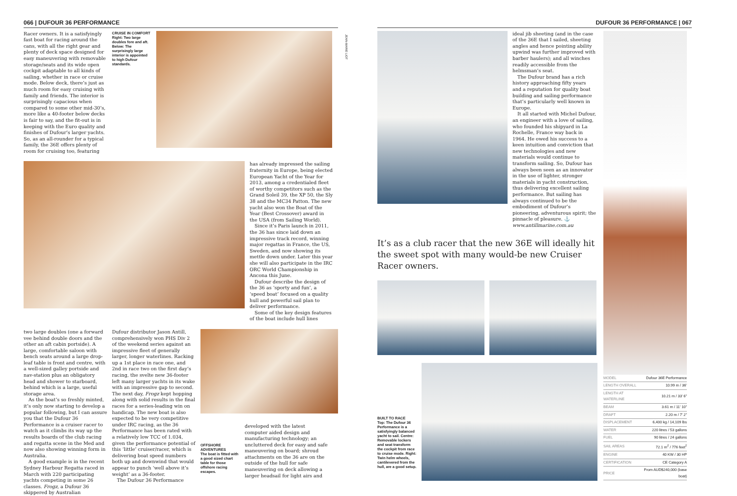066 | DUFOUR 36 PERFORMANCE
Racer owners. It is a satisfyingly fast boat for racing around the cans, with all the right gear and plenty of deck space designed for easy maneuvering with removable storage/seats and its wide open cockpit adaptable to all kinds of sailing, whether in race or cruise mode. Below deck, there’s just as much room for easy cruising with family and friends. The interior is surprisingly capacious when compared to some other mid-30’s, more like a 40-footer below decks is fair to say, and the fit-out is in keeping with the Euro quality and finishes of Dufour’s larger yachts. So, as an all-rounder for a typical family, the 36E offers plenty of room for cruising too, featuring
CRUISE IN COMFORT
Right: Two large doubles fore and aft. Below: The surprisingly large interior is appointed to high Dufour standards.
has already impressed the sailing fraternity in Europe, being elected European Yacht of the Year for 2013, among a credentialed fleet of worthy competitors such as the Grand Soleil 39, the XP 50, the Sly 38 and the MC34 Patton. The new yacht also won the Boat of the Year (Best Crossover) award in the USA (from Sailing World).
Since it’s Paris launch in 2011, the 36 has since laid down an impressive track record, winning major regattas in France, the US, Sweden, and now showing its mettle down under. Later this year she will also participate in the IRC ORC World Championship in Ancona this June.
Dufour describe the design of the 36 as ‘sporty and fun’, a ‘speed boat’ focused on a quality hull and powerful sail plan to deliver performance.
Some of the key design features of the boat include hull lines
two large doubles (one a forward vee behind double doors and the other an aft cabin portside). A large, comfortable saloon with bench seats around a large drop-leaf table is front and centre, with a well-sized galley portside and nav-station plus an obligatory head and shower to starboard, behind which is a large, useful storage area.
As the boat’s so freshly minted, it’s only now starting to develop a popular following, but I can assure you that the Dufour 36 Performance is a cruiser racer to watch as it climbs its way up the results boards of the club racing and regatta scene in the Med and now also showing winning form in Australia.
A good example is in the recent Sydney Harbour Regatta raced in March with 220 participating yachts competing in some 26 classes. Frogz, a Dufour 36 skippered by Australian
Dufour distributor Jason Antill, comprehensively won PHS Div 2 of the weekend series against an impressive fleet of generally larger, longer waterlines. Racking up a 1st place in race one, and 2nd in race two on the first day’s racing, the svelte new 36-footer left many larger yachts in its wake with an impressive gap to second. The next day, Frogz kept hopping along with solid results in the final races for a series-leading win on handicap. The new boat is also expected to be very competitive under IRC racing, as the 36 Performance has been rated with a relatively low TCC of 1.034, given the performance potential of this ‘little’ cruiser/racer, which is delivering boat speed numbers both up and downwind that would appear to punch ‘well above it’s weight’ as a 36-footer.
The Dufour 36 Performance
OFFSHORE ADVENTURES
The boat is fitted with a good sized chart table for those offshore racing escapes.
developed with the latest computer aided design and manufacturing technology; an uncluttered deck for easy and safe maneuvering on board; shroud attachments on the 36 are on the outside of the hull for safe maneuvering on deck allowing a larger headsail for light airs and
JEAN-MARIE LIOT
DUFOUR 36 PERFORMANCE | 067
ideal jib sheeting (and in the case of the 36E that I sailed, sheeting angles and hence pointing ability upwind was further improved with barber haulers); and all winches readily accessible from the helmsman’s seat.
The Dufour brand has a rich history approaching fifty years and a reputation for quality boat building and sailing performance that’s particularly well known in Europe.
It all started with Michel Dufour, an engineer with a love of sailing, who founded his shipyard in La Rochelle, France way back in 1964. He owed his success to a keen intuition and conviction that new technologies and new materials would continue to transform sailing. So, Dufour has always been seen as an innovator in the use of lighter, stronger materials in yacht construction, thus delivering excellent sailing performance. But sailing has always continued to be the embodiment of Dufour’s pioneering, adventurous spirit; the pinnacle of pleasure. ⚓
www.antillmarine.com.au
It’s as a club racer that the new 36E will ideally hit the sweet spot with many would-be new Cruiser Racer owners.
BUILT TO RACE
Top: The Dufour 36 Performance is a satisfyingly balanced yacht to sail. Centre: Removable lockers and seat transform the cockpit from race to cruise mode. Right: Twin helm wheels, cantilevered from the hull, are a good setup.
| MODEL | Dufour 36E Performance |
| LENGTH OVERALL | 10.99 m / 36’ |
| LENGTH AT WATERLINE | 10.21 m / 33’ 6” |
| BEAM | 3.61 m / 11’ 10” |
| DRAFT | 2.20 m / 7’ 2” |
| DISPLACEMENT | 6,400 kg / 14,109 lbs |
| WATER | 220 litres / 53 gallons |
| FUEL | 90 litres / 24 gallons |
| SAIL AREAS | 72.1 m<sup>2</sup> / 776 feet<sup>2</sup> |
| ENGINE | 40 KW / 30 HP |
| CERTIFICATION | CE Category A |
| PRICE | From AUD$240,000 (base boat) |